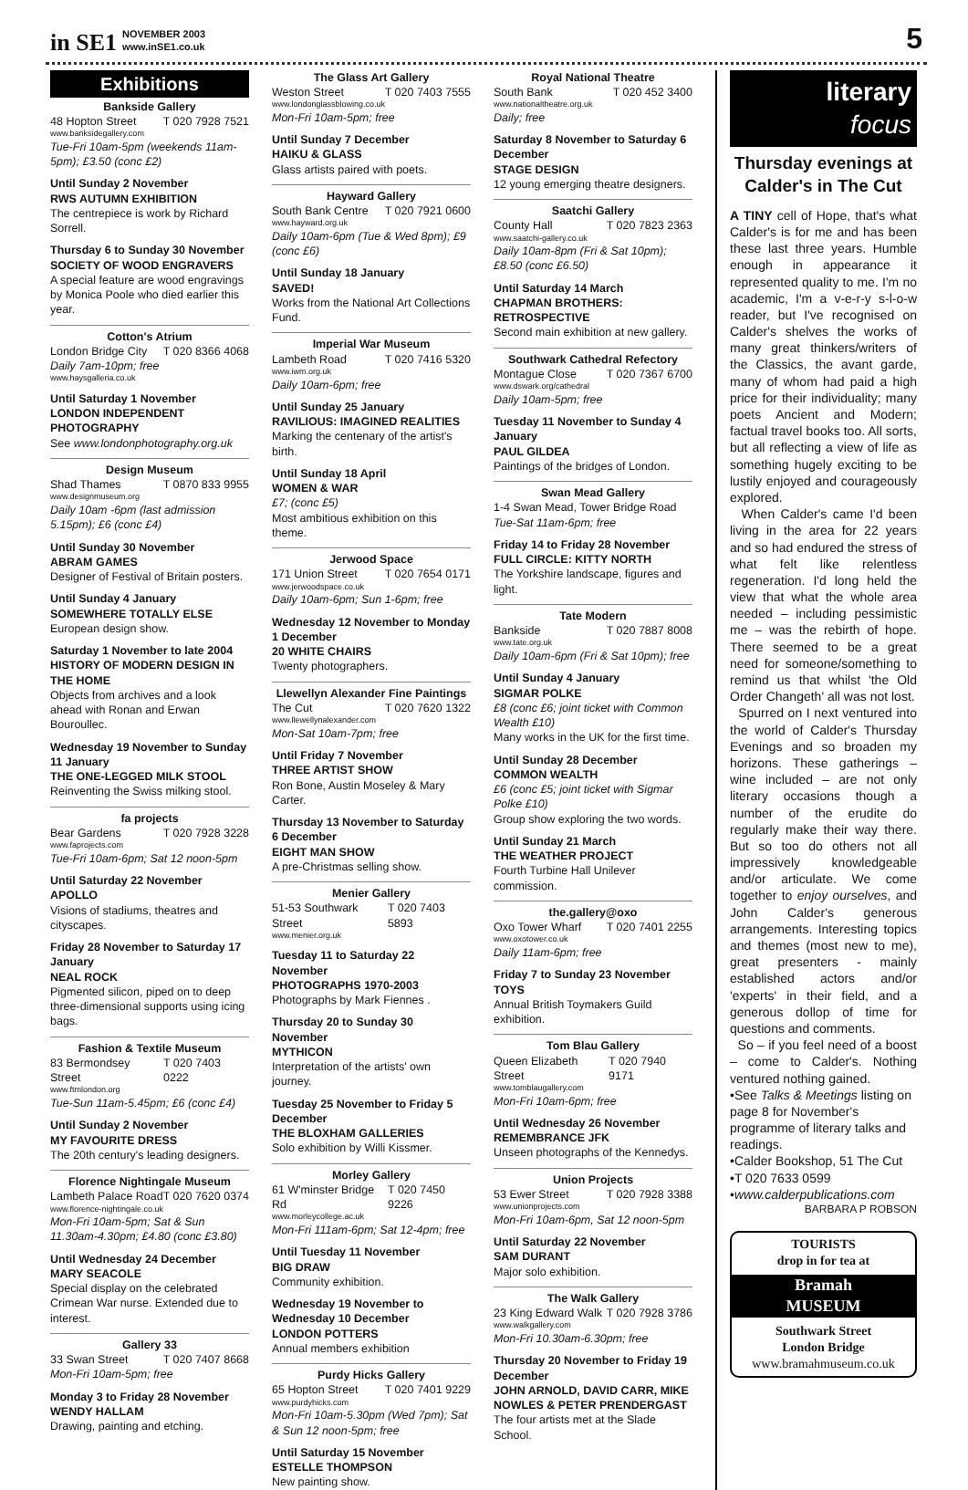in SE1 NOVEMBER 2003
www.inSE1.co.uk
5
Exhibitions
Bankside Gallery
48 Hopton Street T 020 7928 7521
www.banksidegallery.com
Tue-Fri 10am-5pm (weekends 11am-5pm); £3.50 (conc £2)
Until Sunday 2 November
RWS AUTUMN EXHIBITION
The centrepiece is work by Richard Sorrell.
Thursday 6 to Sunday 30 November
SOCIETY OF WOOD ENGRAVERS
A special feature are wood engravings by Monica Poole who died earlier this year.
Cotton's Atrium
London Bridge City T 020 8366 4068
Daily 7am-10pm; free
www.haysgalleria.co.uk
Until Saturday 1 November
LONDON INDEPENDENT PHOTOGRAPHY
See www.londonphotography.org.uk
Design Museum
Shad Thames T 0870 833 9955
www.designmuseum.org
Daily 10am -6pm (last admission 5.15pm); £6 (conc £4)
Until Sunday 30 November
ABRAM GAMES
Designer of Festival of Britain posters.
Until Sunday 4 January
SOMEWHERE TOTALLY ELSE
European design show.
Saturday 1 November to late 2004
HISTORY OF MODERN DESIGN IN THE HOME
Objects from archives and a look ahead with Ronan and Erwan Bouroullec.
Wednesday 19 November to Sunday 11 January
THE ONE-LEGGED MILK STOOL
Reinventing the Swiss milking stool.
fa projects
Bear Gardens T 020 7928 3228
www.faprojects.com
Tue-Fri 10am-6pm; Sat 12 noon-5pm
Until Saturday 22 November
APOLLO
Visions of stadiums, theatres and cityscapes.
Friday 28 November to Saturday 17 January
NEAL ROCK
Pigmented silicon, piped on to deep three-dimensional supports using icing bags.
Fashion & Textile Museum
83 Bermondsey Street T 020 7403 0222
www.ftmlondon.org
Tue-Sun 11am-5.45pm; £6 (conc £4)
Until Sunday 2 November
MY FAVOURITE DRESS
The 20th century's leading designers.
Florence Nightingale Museum
Lambeth Palace Road T 020 7620 0374
www.florence-nightingale.co.uk
Mon-Fri 10am-5pm; Sat & Sun 11.30am-4.30pm; £4.80 (conc £3.80)
Until Wednesday 24 December
MARY SEACOLE
Special display on the celebrated Crimean War nurse. Extended due to interest.
Gallery 33
33 Swan Street T 020 7407 8668
Mon-Fri 10am-5pm; free
Monday 3 to Friday 28 November
WENDY HALLAM
Drawing, painting and etching.
The Glass Art Gallery
Weston Street T 020 7403 7555
www.londonglassblowing.co.uk
Mon-Fri 10am-5pm; free
Until Sunday 7 December
HAIKU & GLASS
Glass artists paired with poets.
Hayward Gallery
South Bank Centre T 020 7921 0600
www.hayward.org.uk
Daily 10am-6pm (Tue & Wed 8pm); £9 (conc £6)
Until Sunday 18 January
SAVED!
Works from the National Art Collections Fund.
Imperial War Museum
Lambeth Road T 020 7416 5320
www.iwm.org.uk
Daily 10am-6pm; free
Until Sunday 25 January
RAVILIOUS: IMAGINED REALITIES
Marking the centenary of the artist's birth.
Until Sunday 18 April
WOMEN & WAR
£7; (conc £5)
Most ambitious exhibition on this theme.
Jerwood Space
171 Union Street T 020 7654 0171
www.jerwoodspace.co.uk
Daily 10am-6pm; Sun 1-6pm; free
Wednesday 12 November to Monday 1 December
20 WHITE CHAIRS
Twenty photographers.
Llewellyn Alexander Fine Paintings
The Cut T 020 7620 1322
www.llewellynalexander.com
Mon-Sat 10am-7pm; free
Until Friday 7 November
THREE ARTIST SHOW
Ron Bone, Austin Moseley & Mary Carter.
Thursday 13 November to Saturday 6 December
EIGHT MAN SHOW
A pre-Christmas selling show.
Menier Gallery
51-53 Southwark Street T 020 7403 5893
www.menier.org.uk
Tuesday 11 to Saturday 22 November
PHOTOGRAPHS 1970-2003
Photographs by Mark Fiennes .
Thursday 20 to Sunday 30 November
MYTHICON
Interpretation of the artists' own journey.
Tuesday 25 November to Friday 5 December
THE BLOXHAM GALLERIES
Solo exhibition by Willi Kissmer.
Morley Gallery
61 W'minster Bridge Rd T 020 7450 9226
www.morleycollege.ac.uk
Mon-Fri 111am-6pm; Sat 12-4pm; free
Until Tuesday 11 November
BIG DRAW
Community exhibition.
Wednesday 19 November to Wednesday 10 December
LONDON POTTERS
Annual members exhibition
Purdy Hicks Gallery
65 Hopton Street T 020 7401 9229
www.purdyhicks.com
Mon-Fri 10am-5.30pm (Wed 7pm); Sat & Sun 12 noon-5pm; free
Until Saturday 15 November
ESTELLE THOMPSON
New painting show.
Royal National Theatre
South Bank T 020 452 3400
www.nationaltheatre.org.uk
Daily; free
Saturday 8 November to Saturday 6 December
STAGE DESIGN
12 young emerging theatre designers.
Saatchi Gallery
County Hall T 020 7823 2363
www.saatchi-gallery.co.uk
Daily 10am-8pm (Fri & Sat 10pm); £8.50 (conc £6.50)
Until Saturday 14 March
CHAPMAN BROTHERS: RETROSPECTIVE
Second main exhibition at new gallery.
Southwark Cathedral Refectory
Montague Close T 020 7367 6700
www.dswark.org/cathedral
Daily 10am-5pm; free
Tuesday 11 November to Sunday 4 January
PAUL GILDEA
Paintings of the bridges of London.
Swan Mead Gallery
1-4 Swan Mead, Tower Bridge Road
Tue-Sat 11am-6pm; free
Friday 14 to Friday 28 November
FULL CIRCLE: KITTY NORTH
The Yorkshire landscape, figures and light.
Tate Modern
Bankside T 020 7887 8008
www.tate.org.uk
Daily 10am-6pm (Fri & Sat 10pm); free
Until Sunday 4 January
SIGMAR POLKE
£8 (conc £6; joint ticket with Common Wealth £10)
Many works in the UK for the first time.
Until Sunday 28 December
COMMON WEALTH
£6 (conc £5; joint ticket with Sigmar Polke £10)
Group show exploring the two words.
Until Sunday 21 March
THE WEATHER PROJECT
Fourth Turbine Hall Unilever commission.
the.gallery@oxo
Oxo Tower Wharf T 020 7401 2255
www.oxotower.co.uk
Daily 11am-6pm; free
Friday 7 to Sunday 23 November
TOYS
Annual British Toymakers Guild exhibition.
Tom Blau Gallery
Queen Elizabeth Street T 020 7940 9171
www.tomblaugallery.com
Mon-Fri 10am-6pm; free
Until Wednesday 26 November
REMEMBRANCE JFK
Unseen photographs of the Kennedys.
Union Projects
53 Ewer Street T 020 7928 3388
www.unionprojects.com
Mon-Fri 10am-6pm, Sat 12 noon-5pm
Until Saturday 22 November
SAM DURANT
Major solo exhibition.
The Walk Gallery
23 King Edward Walk T 020 7928 3786
www.walkgallery.com
Mon-Fri 10.30am-6.30pm; free
Thursday 20 November to Friday 19 December
JOHN ARNOLD, DAVID CARR, MIKE NOWLES & PETER PRENDERGAST
The four artists met at the Slade School.
literary
focus
Thursday evenings at Calder's in The Cut
A TINY cell of Hope, that's what Calder's is for me and has been these last three years. Humble enough in appearance it represented quality to me. I'm no academic, I'm a v-e-r-y s-l-o-w reader, but I've recognised on Calder's shelves the works of many great thinkers/writers of the Classics, the avant garde, many of whom had paid a high price for their individuality; many poets Ancient and Modern; factual travel books too. All sorts, but all reflecting a view of life as something hugely exciting to be lustily enjoyed and courageously explored.
When Calder's came I'd been living in the area for 22 years and so had endured the stress of what felt like relentless regeneration. I'd long held the view that what the whole area needed – including pessimistic me – was the rebirth of hope. There seemed to be a great need for someone/something to remind us that whilst 'the Old Order Changeth' all was not lost.
Spurred on I next ventured into the world of Calder's Thursday Evenings and so broaden my horizons. These gatherings – wine included – are not only literary occasions though a number of the erudite do regularly make their way there. But so too do others not all impressively knowledgeable and/or articulate. We come together to enjoy ourselves, and John Calder's generous arrangements. Interesting topics and themes (most new to me), great presenters - mainly established actors and/or 'experts' in their field, and a generous dollop of time for questions and comments.
So – if you feel need of a boost – come to Calder's. Nothing ventured nothing gained.
•See Talks & Meetings listing on page 8 for November's programme of literary talks and readings.
•Calder Bookshop, 51 The Cut
•T 020 7633 0599
•www.calderpublications.com
BARBARA P ROBSON
TOURISTS
drop in for tea at
Bramah
MUSEUM
Southwark Street
London Bridge
www.bramahmuseum.co.uk